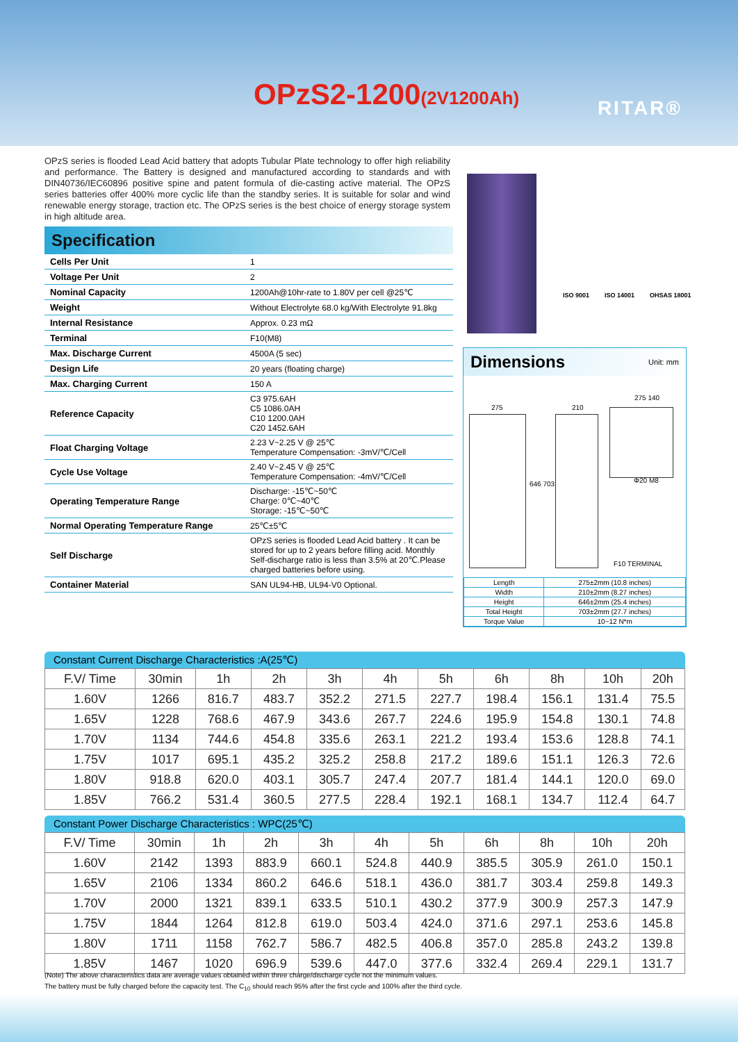OPzS2-1200(2V1200Ah) RITAR®
OPzS series is flooded Lead Acid battery that adopts Tubular Plate technology to offer high reliability and performance. The Battery is designed and manufactured according to standards and with DIN40736/IEC60896 positive spine and patent formula of die-casting active material. The OPzS series batteries offer 400% more cyclic life than the standby series. It is suitable for solar and wind renewable energy storage, traction etc. The OPzS series is the best choice of energy storage system in high altitude area.
Specification
| Cells Per Unit | 1 |
| Voltage Per Unit | 2 |
| Nominal Capacity | 1200Ah@10hr-rate to 1.80V per cell @25℃ |
| Weight | Without Electrolyte 68.0 kg/With Electrolyte 91.8kg |
| Internal Resistance | Approx. 0.23 mΩ |
| Terminal | F10(M8) |
| Max. Discharge Current | 4500A (5 sec) |
| Design Life | 20 years (floating charge) |
| Max. Charging Current | 150 A |
| Reference Capacity | C3 975.6AH C5 1086.0AH C10 1200.0AH C20 1452.6AH |
| Float Charging Voltage | 2.23 V~2.25 V @ 25℃ Temperature Compensation: -3mV/℃/Cell |
| Cycle Use Voltage | 2.40 V~2.45 V @ 25℃ Temperature Compensation: -4mV/℃/Cell |
| Operating Temperature Range | Discharge: -15℃~50℃ Charge: 0℃~40℃ Storage: -15℃~50℃ |
| Normal Operating Temperature Range | 25℃±5℃ |
| Self Discharge | OPzS series is flooded Lead Acid battery . It can be stored for up to 2 years before filling acid. Monthly Self-discharge ratio is less than 3.5% at 20℃.Please charged batteries before using. |
| Container Material | SAN UL94-HB, UL94-V0 Optional. |
ISO 9001 ISO 14001 OHSAS 18001
Dimensions Unit: mm
275 210
275 140
Φ20 M8 646 703
F10 TERMINAL
| Length | 275±2mm (10.8 inches) |
| Width | 210±2mm (8.27 inches) |
| Height | 646±2mm (25.4 inches) |
| Total Height | 703±2mm (27.7 inches) |
| Torque Value | 10~12 N*m |
Constant Current Discharge Characteristics :A(25℃)
| F.V/ Time | 30min | 1h | 2h | 3h | 4h | 5h | 6h | 8h | 10h | 20h |
| 1.60V | 1266 | 816.7 | 483.7 | 352.2 | 271.5 | 227.7 | 198.4 | 156.1 | 131.4 | 75.5 |
| 1.65V | 1228 | 768.6 | 467.9 | 343.6 | 267.7 | 224.6 | 195.9 | 154.8 | 130.1 | 74.8 |
| 1.70V | 1134 | 744.6 | 454.8 | 335.6 | 263.1 | 221.2 | 193.4 | 153.6 | 128.8 | 74.1 |
| 1.75V | 1017 | 695.1 | 435.2 | 325.2 | 258.8 | 217.2 | 189.6 | 151.1 | 126.3 | 72.6 |
| 1.80V | 918.8 | 620.0 | 403.1 | 305.7 | 247.4 | 207.7 | 181.4 | 144.1 | 120.0 | 69.0 |
| 1.85V | 766.2 | 531.4 | 360.5 | 277.5 | 228.4 | 192.1 | 168.1 | 134.7 | 112.4 | 64.7 |
Constant Power Discharge Characteristics : WPC(25℃)
| F.V/ Time | 30min | 1h | 2h | 3h | 4h | 5h | 6h | 8h | 10h | 20h |
| 1.60V | 2142 | 1393 | 883.9 | 660.1 | 524.8 | 440.9 | 385.5 | 305.9 | 261.0 | 150.1 |
| 1.65V | 2106 | 1334 | 860.2 | 646.6 | 518.1 | 436.0 | 381.7 | 303.4 | 259.8 | 149.3 |
| 1.70V | 2000 | 1321 | 839.1 | 633.5 | 510.1 | 430.2 | 377.9 | 300.9 | 257.3 | 147.9 |
| 1.75V | 1844 | 1264 | 812.8 | 619.0 | 503.4 | 424.0 | 371.6 | 297.1 | 253.6 | 145.8 |
| 1.80V | 1711 | 1158 | 762.7 | 586.7 | 482.5 | 406.8 | 357.0 | 285.8 | 243.2 | 139.8 |
| 1.85V | 1467 | 1020 | 696.9 | 539.6 | 447.0 | 377.6 | 332.4 | 269.4 | 229.1 | 131.7 |
(Note) The above characteristics data are average values obtained within three charge/discharge cycle not the minimum values.
The battery must be fully charged before the capacity test. The C<sub>10</sub> should reach 95% after the first cycle and 100% after the third cycle.